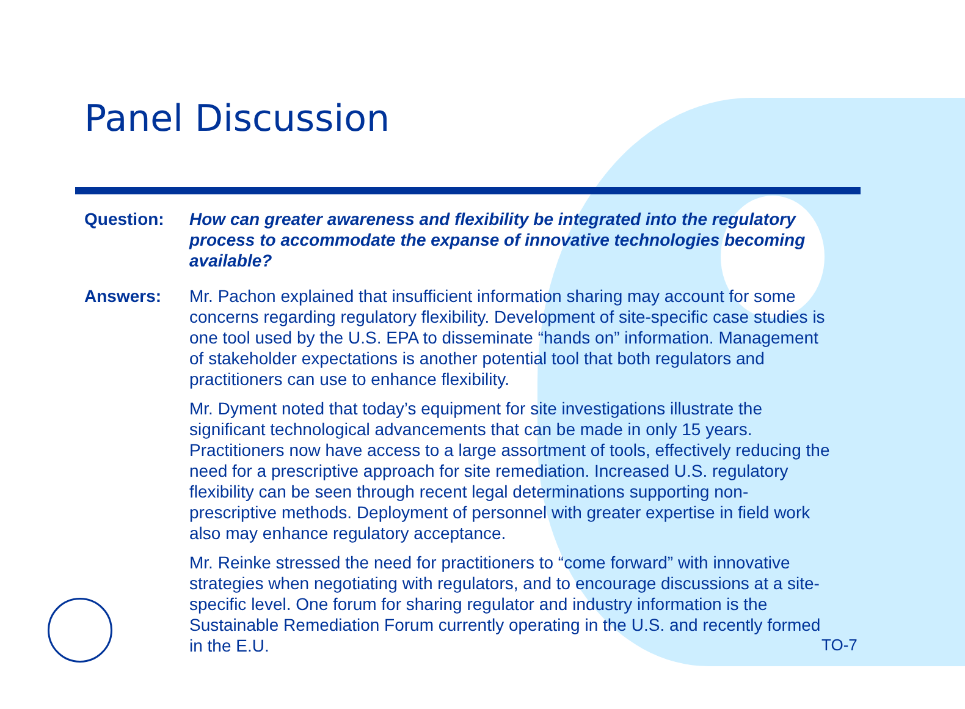Panel Discussion
Question: How can greater awareness and flexibility be integrated into the regulatory process to accommodate the expanse of innovative technologies becoming available?
Answers: Mr. Pachon explained that insufficient information sharing may account for some concerns regarding regulatory flexibility. Development of site-specific case studies is one tool used by the U.S. EPA to disseminate “hands on” information. Management of stakeholder expectations is another potential tool that both regulators and practitioners can use to enhance flexibility.
Mr. Dyment noted that today’s equipment for site investigations illustrate the significant technological advancements that can be made in only 15 years. Practitioners now have access to a large assortment of tools, effectively reducing the need for a prescriptive approach for site remediation. Increased U.S. regulatory flexibility can be seen through recent legal determinations supporting non-prescriptive methods. Deployment of personnel with greater expertise in field work also may enhance regulatory acceptance.
Mr. Reinke stressed the need for practitioners to “come forward” with innovative strategies when negotiating with regulators, and to encourage discussions at a site-specific level. One forum for sharing regulator and industry information is the Sustainable Remediation Forum currently operating in the U.S. and recently formed in the E.U.
TO-7